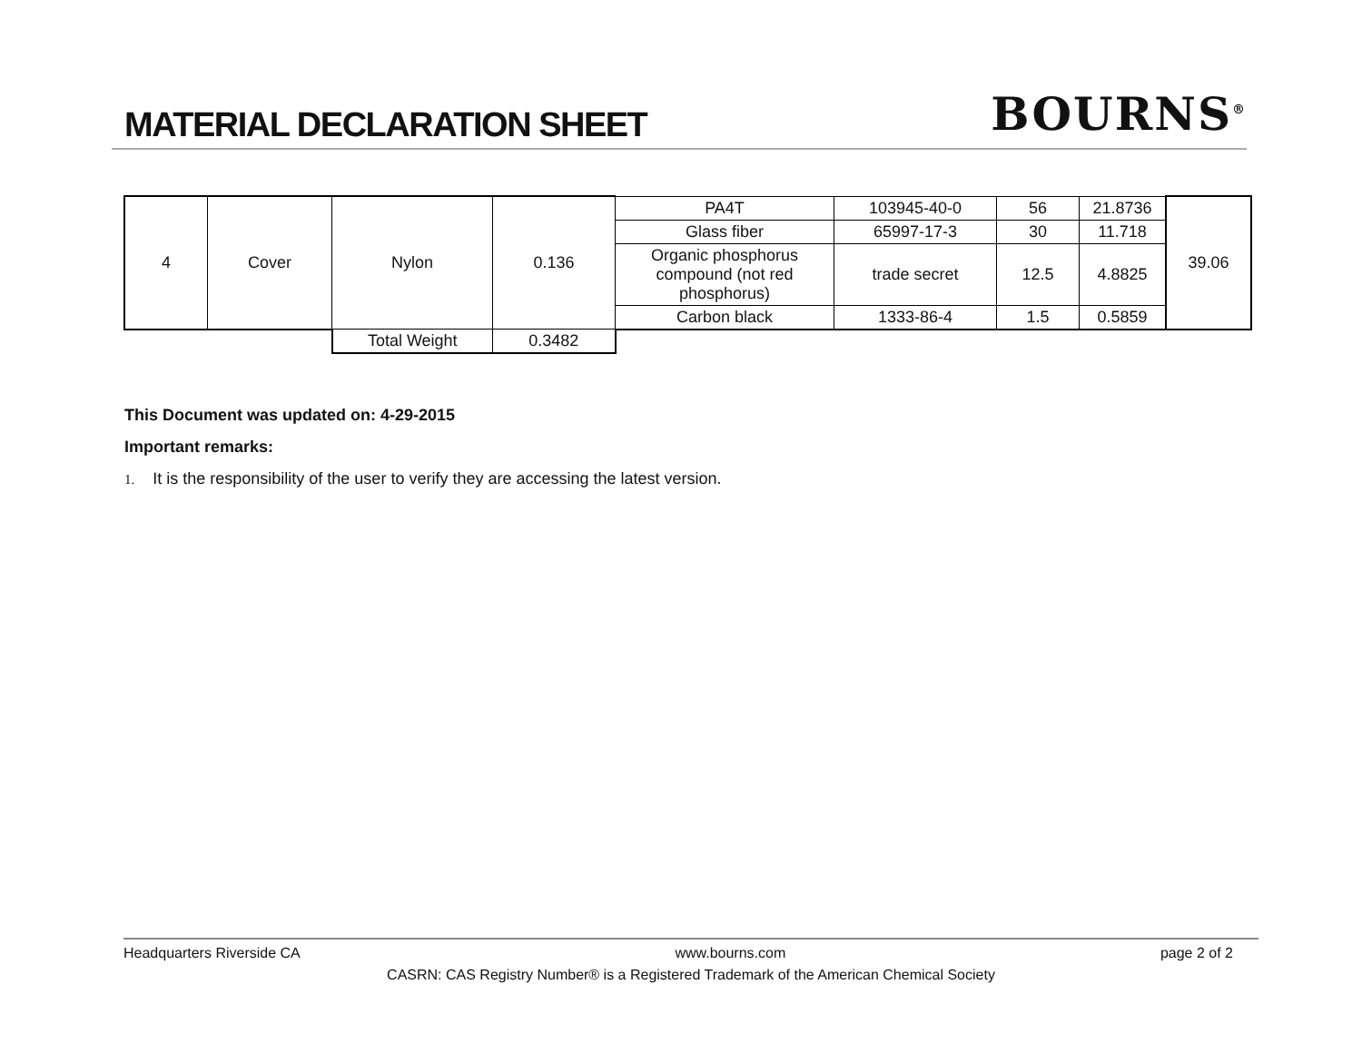MATERIAL DECLARATION SHEET
BOURNS<sup>®</sup>
| 4 | Cover | Nylon | 0.136 | PA4T | 103945-40-0 | 56 | 21.8736 | 39.06 |
| | | | | Glass fiber | 65997-17-3 | 30 | 11.718 | |
| | | | | Organic phosphorus compound (not red phosphorus) | trade secret | 12.5 | 4.8825 | |
| | | | | Carbon black | 1333-86-4 | 1.5 | 0.5859 | |
| | | Total Weight | 0.3482 | | | | | |
This Document was updated on: 4-29-2015
Important remarks:
1. It is the responsibility of the user to verify they are accessing the latest version.
Headquarters Riverside CA www.bourns.com page 2 of 2
CASRN: CAS Registry Number® is a Registered Trademark of the American Chemical Society